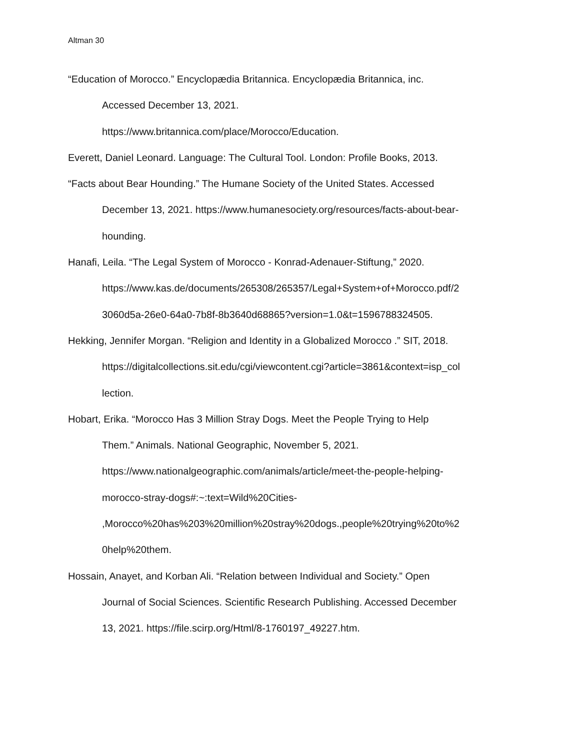Altman 30
“Education of Morocco.” Encyclopædia Britannica. Encyclopædia Britannica, inc.
Accessed December 13, 2021.
https://www.britannica.com/place/Morocco/Education.
Everett, Daniel Leonard. Language: The Cultural Tool. London: Profile Books, 2013.
“Facts about Bear Hounding.” The Humane Society of the United States. Accessed
December 13, 2021. https://www.humanesociety.org/resources/facts-about-bear-
hounding.
Hanafi, Leila. “The Legal System of Morocco - Konrad-Adenauer-Stiftung,” 2020.
https://www.kas.de/documents/265308/265357/Legal+System+of+Morocco.pdf/2
3060d5a-26e0-64a0-7b8f-8b3640d68865?version=1.0&t=1596788324505.
Hekking, Jennifer Morgan. “Religion and Identity in a Globalized Morocco .” SIT, 2018.
https://digitalcollections.sit.edu/cgi/viewcontent.cgi?article=3861&context=isp_col
lection.
Hobart, Erika. “Morocco Has 3 Million Stray Dogs. Meet the People Trying to Help
Them.” Animals. National Geographic, November 5, 2021.
https://www.nationalgeographic.com/animals/article/meet-the-people-helping-
morocco-stray-dogs#:~:text=Wild%20Cities-
,Morocco%20has%203%20million%20stray%20dogs.,people%20trying%20to%2
0help%20them.
Hossain, Anayet, and Korban Ali. “Relation between Individual and Society.” Open
Journal of Social Sciences. Scientific Research Publishing. Accessed December
13, 2021. https://file.scirp.org/Html/8-1760197_49227.htm.